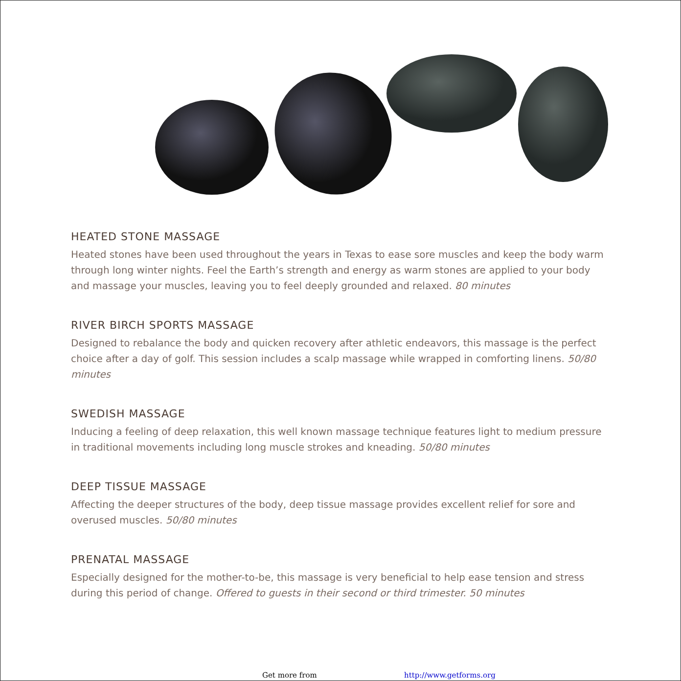HEATED STONE MASSAGE
Heated stones have been used throughout the years in Texas to ease sore muscles and keep the body warm through long winter nights. Feel the Earth’s strength and energy as warm stones are applied to your body and massage your muscles, leaving you to feel deeply grounded and relaxed. 80 minutes
RIVER BIRCH SPORTS MASSAGE
Designed to rebalance the body and quicken recovery after athletic endeavors, this massage is the perfect choice after a day of golf. This session includes a scalp massage while wrapped in comforting linens. 50/80 minutes
SWEDISH MASSAGE
Inducing a feeling of deep relaxation, this well known massage technique features light to medium pressure in traditional movements including long muscle strokes and kneading. 50/80 minutes
DEEP TISSUE MASSAGE
Affecting the deeper structures of the body, deep tissue massage provides excellent relief for sore and overused muscles. 50/80 minutes
PRENATAL MASSAGE
Especially designed for the mother-to-be, this massage is very beneficial to help ease tension and stress during this period of change. Offered to guests in their second or third trimester. 50 minutes
Get more from http://www.getforms.org